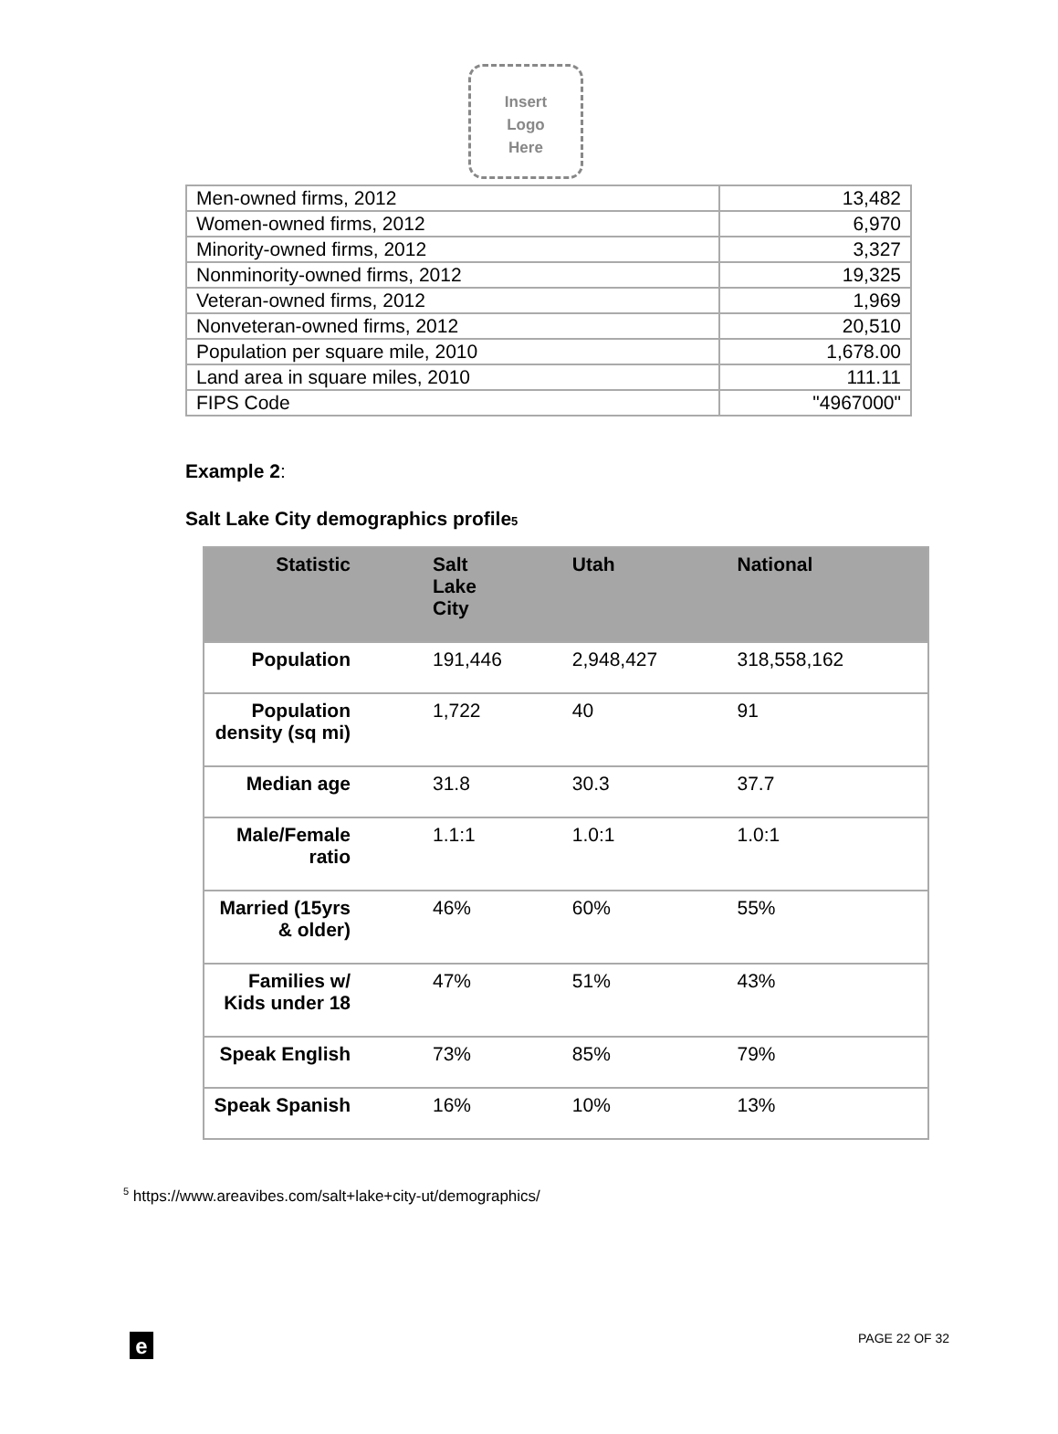Insert
Logo
Here
| Men-owned firms, 2012 | 13,482 |
| Women-owned firms, 2012 | 6,970 |
| Minority-owned firms, 2012 | 3,327 |
| Nonminority-owned firms, 2012 | 19,325 |
| Veteran-owned firms, 2012 | 1,969 |
| Nonveteran-owned firms, 2012 | 20,510 |
| Population per square mile, 2010 | 1,678.00 |
| Land area in square miles, 2010 | 111.11 |
| FIPS Code | "4967000" |
Example 2:
Salt Lake City demographics profile<sub>5</sub>
| Statistic | Salt Lake City | Utah | National |
| --- | --- | --- | --- |
| Population | 191,446 | 2,948,427 | 318,558,162 |
| Population density (sq mi) | 1,722 | 40 | 91 |
| Median age | 31.8 | 30.3 | 37.7 |
| Male/Female ratio | 1.1:1 | 1.0:1 | 1.0:1 |
| Married (15yrs & older) | 46% | 60% | 55% |
| Families w/ Kids under 18 | 47% | 51% | 43% |
| Speak English | 73% | 85% | 79% |
| Speak Spanish | 16% | 10% | 13% |
<sup>5</sup> https://www.areavibes.com/salt+lake+city-ut/demographics/
e PAGE 22 OF 32